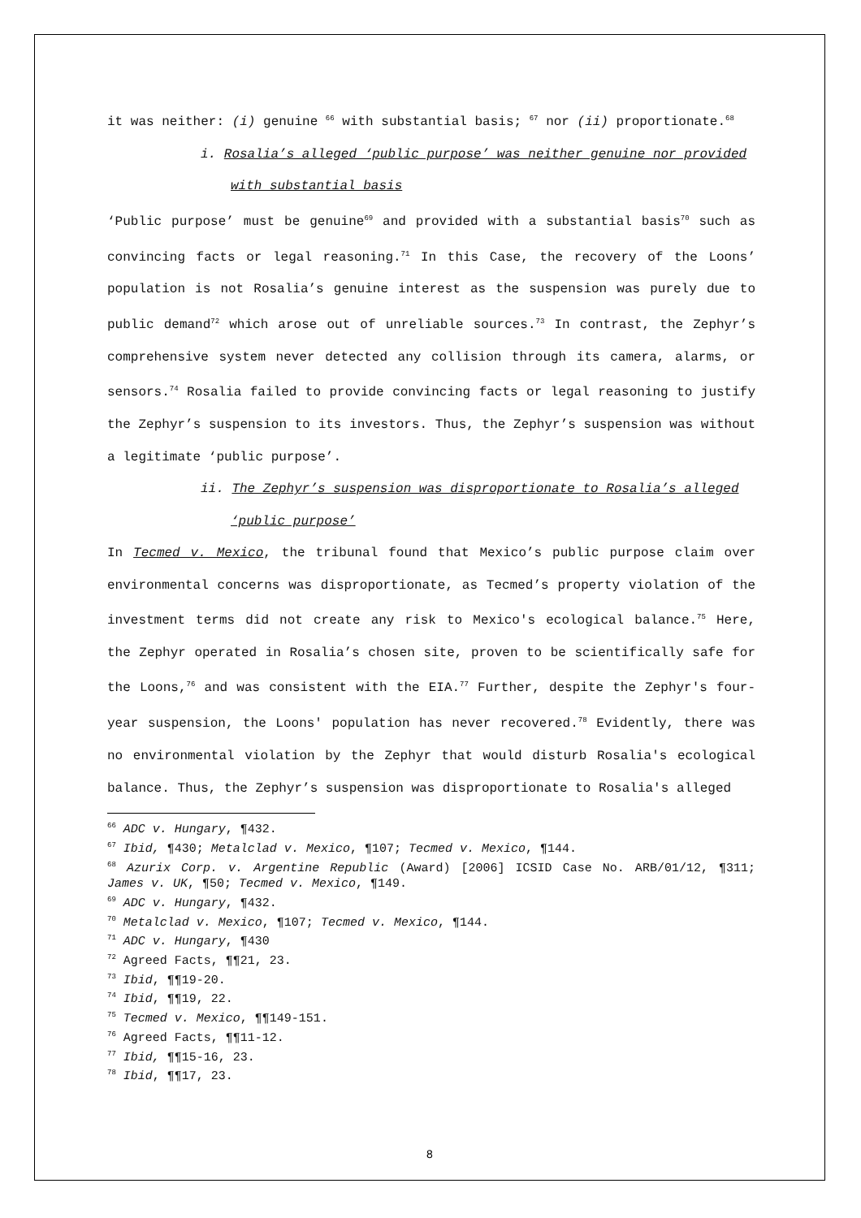it was neither: (i) genuine <sup>66</sup> with substantial basis; <sup>67</sup> nor (ii) proportionate.<sup>68</sup>
i. Rosalia’s alleged ‘public purpose’ was neither genuine nor provided with substantial basis
‘Public purpose’ must be genuine<sup>69</sup> and provided with a substantial basis<sup>70</sup> such as convincing facts or legal reasoning.<sup>71</sup> In this Case, the recovery of the Loons’ population is not Rosalia’s genuine interest as the suspension was purely due to public demand<sup>72</sup> which arose out of unreliable sources.<sup>73</sup> In contrast, the Zephyr’s comprehensive system never detected any collision through its camera, alarms, or sensors.<sup>74</sup> Rosalia failed to provide convincing facts or legal reasoning to justify the Zephyr’s suspension to its investors. Thus, the Zephyr’s suspension was without a legitimate ‘public purpose’.
ii. The Zephyr’s suspension was disproportionate to Rosalia’s alleged ‘public purpose’
In Tecmed v. Mexico, the tribunal found that Mexico’s public purpose claim over environmental concerns was disproportionate, as Tecmed’s property violation of the investment terms did not create any risk to Mexico's ecological balance.<sup>75</sup> Here, the Zephyr operated in Rosalia’s chosen site, proven to be scientifically safe for the Loons,<sup>76</sup> and was consistent with the EIA.<sup>77</sup> Further, despite the Zephyr's four-year suspension, the Loons' population has never recovered.<sup>78</sup> Evidently, there was no environmental violation by the Zephyr that would disturb Rosalia's ecological balance. Thus, the Zephyr’s suspension was disproportionate to Rosalia's alleged
<sup>66</sup> ADC v. Hungary, ¶432.
<sup>67</sup> Ibid, ¶430; Metalclad v. Mexico, ¶107; Tecmed v. Mexico, ¶144.
<sup>68</sup> Azurix Corp. v. Argentine Republic (Award) [2006] ICSID Case No. ARB/01/12, ¶311; James v. UK, ¶50; Tecmed v. Mexico, ¶149.
<sup>69</sup> ADC v. Hungary, ¶432.
<sup>70</sup> Metalclad v. Mexico, ¶107; Tecmed v. Mexico, ¶144.
<sup>71</sup> ADC v. Hungary, ¶430
<sup>72</sup> Agreed Facts, ¶¶21, 23.
<sup>73</sup> Ibid, ¶¶19-20.
<sup>74</sup> Ibid, ¶¶19, 22.
<sup>75</sup> Tecmed v. Mexico, ¶¶149-151.
<sup>76</sup> Agreed Facts, ¶¶11-12.
<sup>77</sup> Ibid, ¶¶15-16, 23.
<sup>78</sup> Ibid, ¶¶17, 23.
8